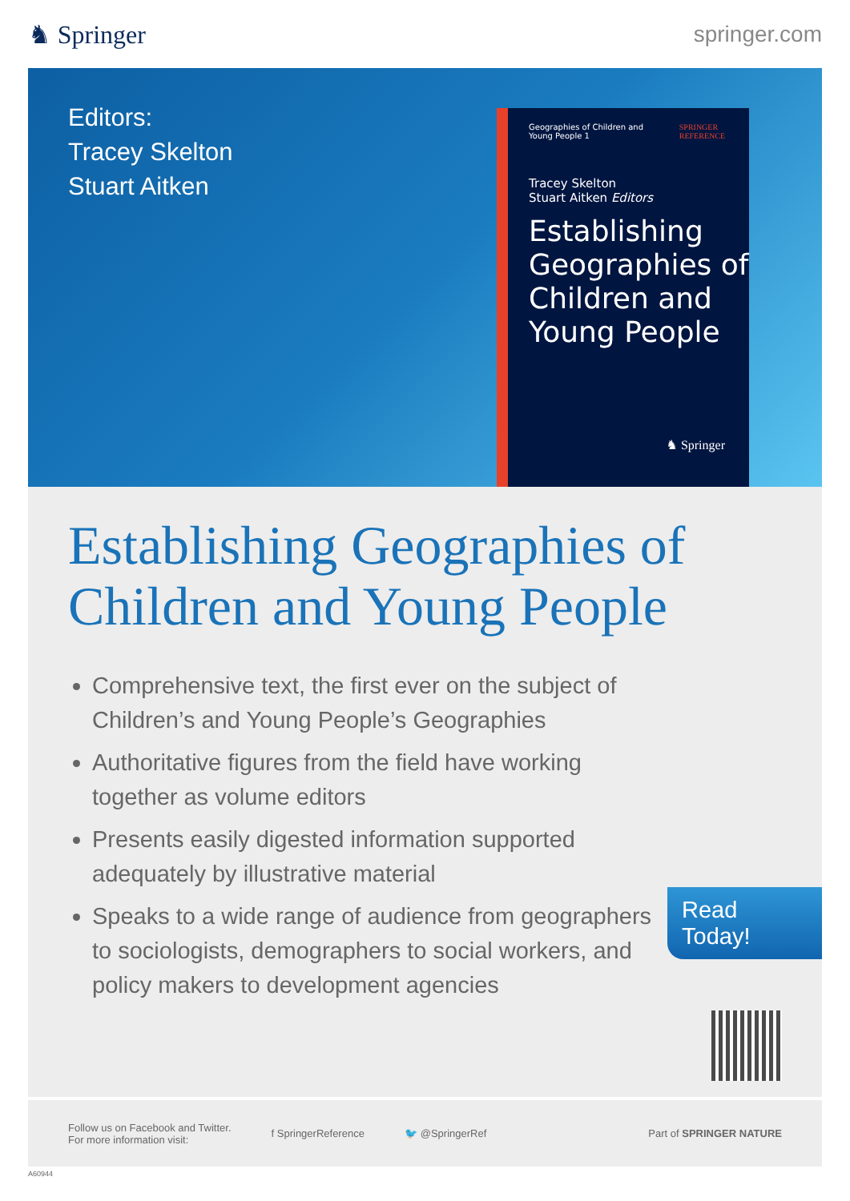♞ Springer springer.com
Editors:
Tracey Skelton
Stuart Aitken
Geographies of Children and
Young People 1 SPRINGER
REFERENCE
Tracey Skelton
Stuart Aitken Editors
Establishing Geographies of Children and Young People
♞ Springer
Establishing Geographies of Children and Young People
Comprehensive text, the first ever on the subject of Children’s and Young People’s Geographies
Authoritative figures from the field have working together as volume editors
Presents easily digested information supported adequately by illustrative material
Speaks to a wide range of audience from geographers to sociologists, demographers to social workers, and policy makers to development agencies
Read
Today!
Follow us on Facebook and Twitter.
For more information visit:
f SpringerReference 🐦 @SpringerRef Part of SPRINGER NATURE
A60944